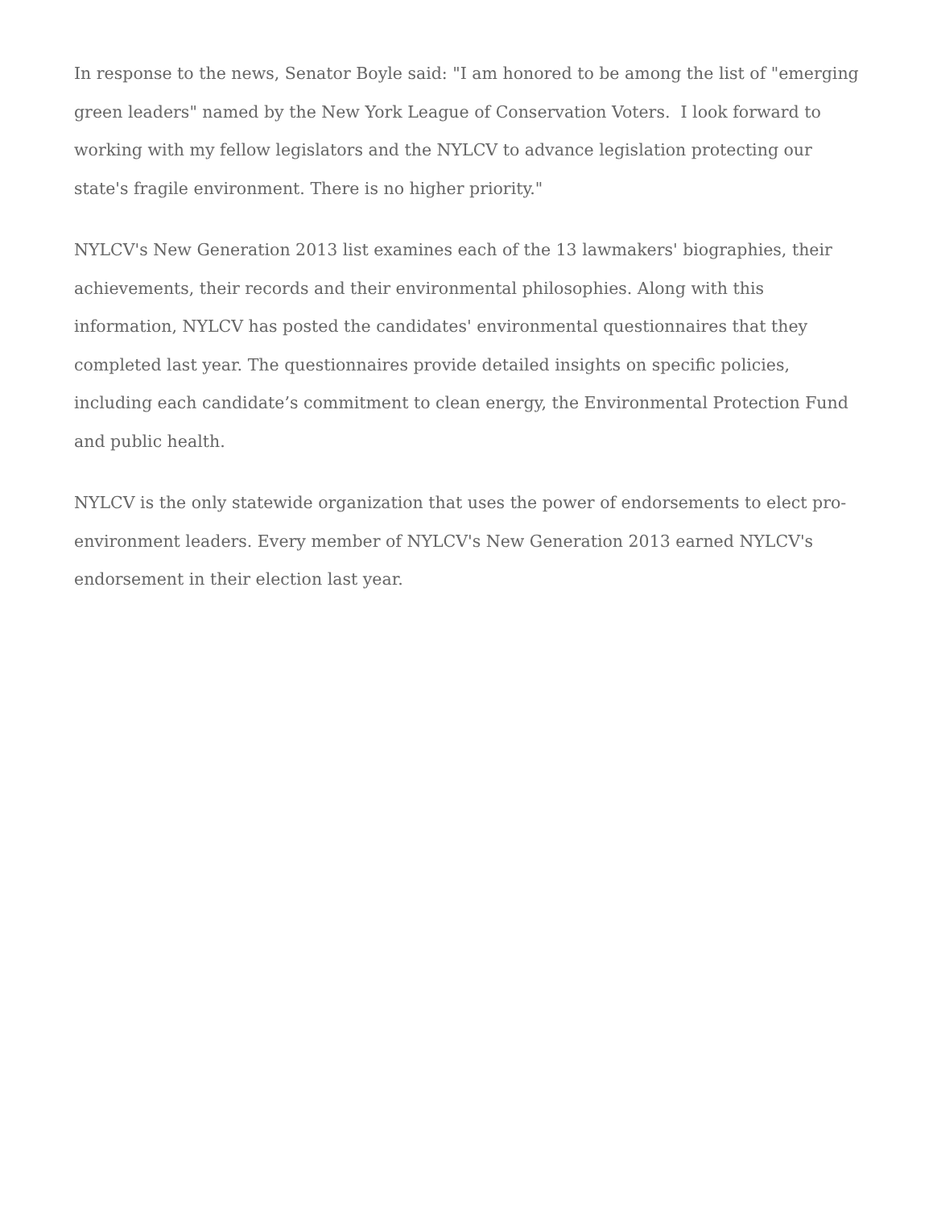In response to the news, Senator Boyle said: "I am honored to be among the list of "emerging green leaders" named by the New York League of Conservation Voters. I look forward to working with my fellow legislators and the NYLCV to advance legislation protecting our state's fragile environment. There is no higher priority."
NYLCV's New Generation 2013 list examines each of the 13 lawmakers' biographies, their achievements, their records and their environmental philosophies. Along with this information, NYLCV has posted the candidates' environmental questionnaires that they completed last year. The questionnaires provide detailed insights on specific policies, including each candidate’s commitment to clean energy, the Environmental Protection Fund and public health.
NYLCV is the only statewide organization that uses the power of endorsements to elect pro-environment leaders. Every member of NYLCV's New Generation 2013 earned NYLCV's endorsement in their election last year.